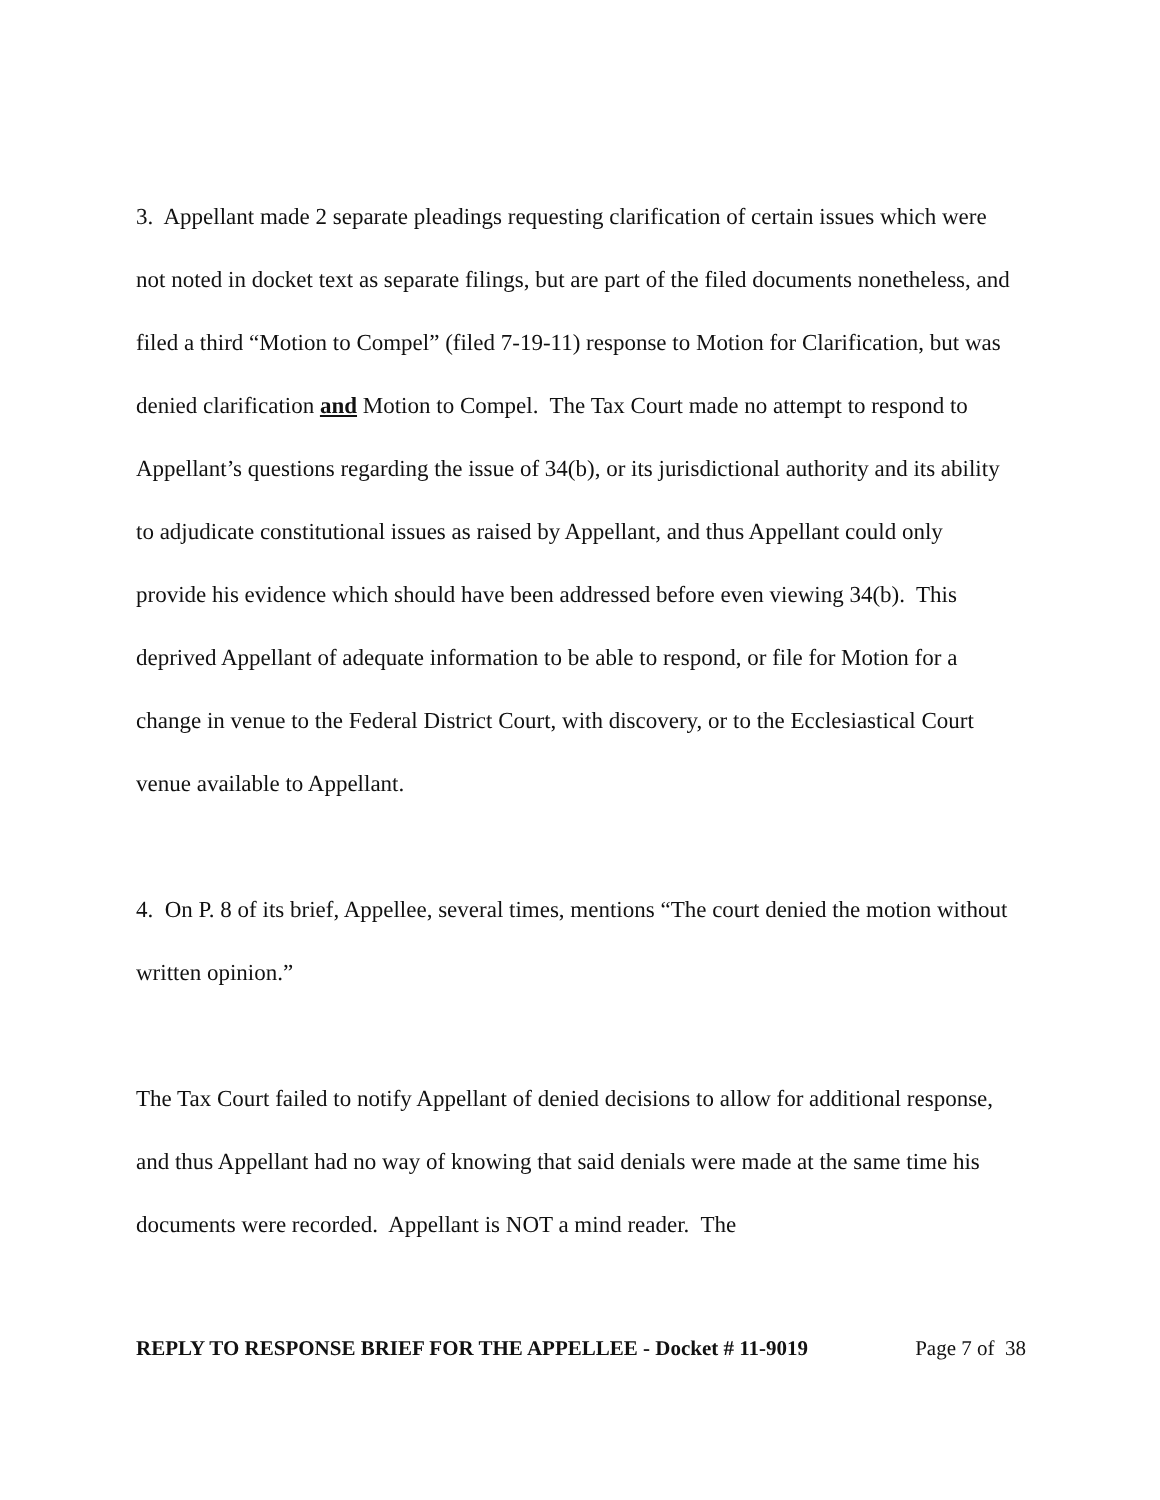3. Appellant made 2 separate pleadings requesting clarification of certain issues which were not noted in docket text as separate filings, but are part of the filed documents nonetheless, and filed a third “Motion to Compel” (filed 7-19-11) response to Motion for Clarification, but was denied clarification and Motion to Compel. The Tax Court made no attempt to respond to Appellant’s questions regarding the issue of 34(b), or its jurisdictional authority and its ability to adjudicate constitutional issues as raised by Appellant, and thus Appellant could only provide his evidence which should have been addressed before even viewing 34(b). This deprived Appellant of adequate information to be able to respond, or file for Motion for a change in venue to the Federal District Court, with discovery, or to the Ecclesiastical Court venue available to Appellant.
4. On P. 8 of its brief, Appellee, several times, mentions “The court denied the motion without written opinion.”
The Tax Court failed to notify Appellant of denied decisions to allow for additional response, and thus Appellant had no way of knowing that said denials were made at the same time his documents were recorded. Appellant is NOT a mind reader. The
REPLY TO RESPONSE BRIEF FOR THE APPELLEE - Docket # 11-9019 Page 7 of 38